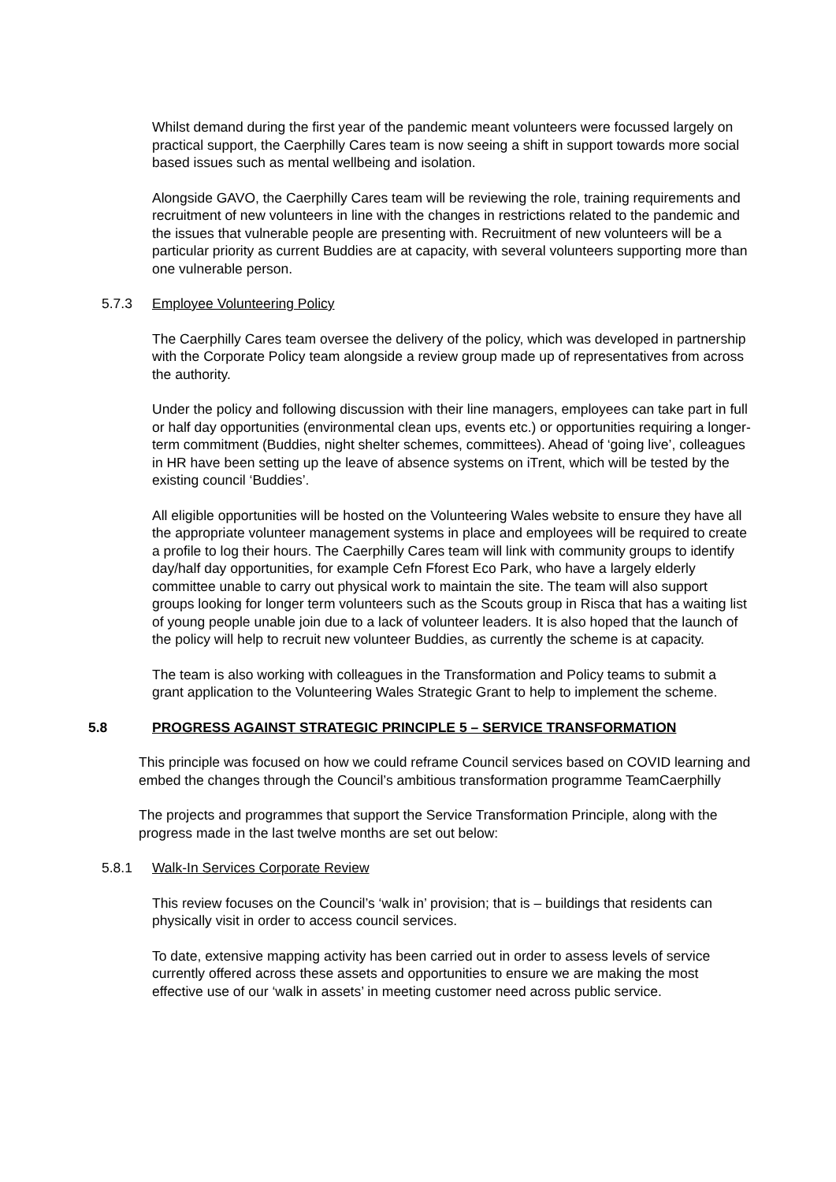Whilst demand during the first year of the pandemic meant volunteers were focussed largely on practical support, the Caerphilly Cares team is now seeing a shift in support towards more social based issues such as mental wellbeing and isolation.
Alongside GAVO, the Caerphilly Cares team will be reviewing the role, training requirements and recruitment of new volunteers in line with the changes in restrictions related to the pandemic and the issues that vulnerable people are presenting with. Recruitment of new volunteers will be a particular priority as current Buddies are at capacity, with several volunteers supporting more than one vulnerable person.
5.7.3 Employee Volunteering Policy
The Caerphilly Cares team oversee the delivery of the policy, which was developed in partnership with the Corporate Policy team alongside a review group made up of representatives from across the authority.
Under the policy and following discussion with their line managers, employees can take part in full or half day opportunities (environmental clean ups, events etc.) or opportunities requiring a longer-term commitment (Buddies, night shelter schemes, committees). Ahead of ‘going live’, colleagues in HR have been setting up the leave of absence systems on iTrent, which will be tested by the existing council ‘Buddies’.
All eligible opportunities will be hosted on the Volunteering Wales website to ensure they have all the appropriate volunteer management systems in place and employees will be required to create a profile to log their hours. The Caerphilly Cares team will link with community groups to identify day/half day opportunities, for example Cefn Fforest Eco Park, who have a largely elderly committee unable to carry out physical work to maintain the site. The team will also support groups looking for longer term volunteers such as the Scouts group in Risca that has a waiting list of young people unable join due to a lack of volunteer leaders. It is also hoped that the launch of the policy will help to recruit new volunteer Buddies, as currently the scheme is at capacity.
The team is also working with colleagues in the Transformation and Policy teams to submit a grant application to the Volunteering Wales Strategic Grant to help to implement the scheme.
5.8 PROGRESS AGAINST STRATEGIC PRINCIPLE 5 – SERVICE TRANSFORMATION
This principle was focused on how we could reframe Council services based on COVID learning and embed the changes through the Council’s ambitious transformation programme TeamCaerphilly
The projects and programmes that support the Service Transformation Principle, along with the progress made in the last twelve months are set out below:
5.8.1 Walk-In Services Corporate Review
This review focuses on the Council’s ‘walk in’ provision; that is – buildings that residents can physically visit in order to access council services.
To date, extensive mapping activity has been carried out in order to assess levels of service currently offered across these assets and opportunities to ensure we are making the most effective use of our ‘walk in assets’ in meeting customer need across public service.